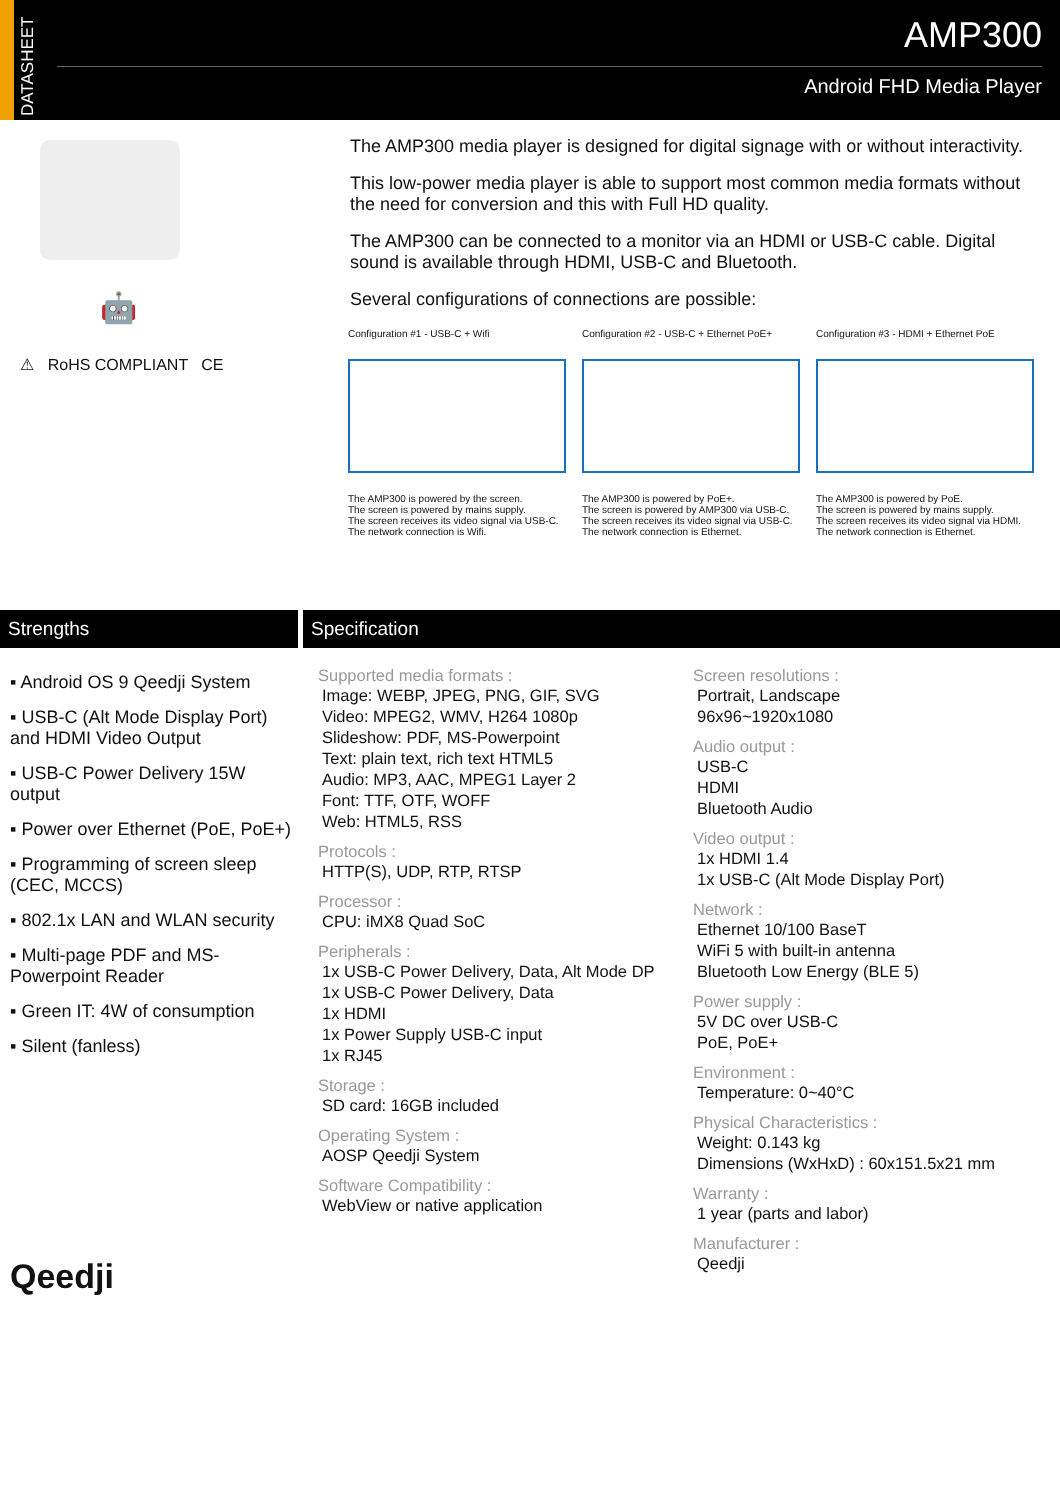DATASHEET
AMP300
Android FHD Media Player
🤖
⚠ RoHS COMPLIANT CE
The AMP300 media player is designed for digital signage with or without interactivity.
This low-power media player is able to support most common media formats without the need for conversion and this with Full HD quality.
The AMP300 can be connected to a monitor via an HDMI or USB-C cable. Digital sound is available through HDMI, USB-C and Bluetooth.
Several configurations of connections are possible:
Configuration #1 - USB-C + Wifi
The AMP300 is powered by the screen.
The screen is powered by mains supply.
The screen receives its video signal via USB-C.
The network connection is Wifi.
Configuration #2 - USB-C + Ethernet PoE+
The AMP300 is powered by PoE+.
The screen is powered by AMP300 via USB-C.
The screen receives its video signal via USB-C.
The network connection is Ethernet.
Configuration #3 - HDMI + Ethernet PoE
The AMP300 is powered by PoE.
The screen is powered by mains supply.
The screen receives its video signal via HDMI.
The network connection is Ethernet.
Strengths Specification
▪ Android OS 9 Qeedji System
▪ USB-C (Alt Mode Display Port) and HDMI Video Output
▪ USB-C Power Delivery 15W output
▪ Power over Ethernet (PoE, PoE+)
▪ Programming of screen sleep (CEC, MCCS)
▪ 802.1x LAN and WLAN security
▪ Multi-page PDF and MS-Powerpoint Reader
▪ Green IT: 4W of consumption
▪ Silent (fanless)
Qeedji
Supported media formats :
Image: WEBP, JPEG, PNG, GIF, SVG
Video: MPEG2, WMV, H264 1080p
Slideshow: PDF, MS-Powerpoint
Text: plain text, rich text HTML5
Audio: MP3, AAC, MPEG1 Layer 2
Font: TTF, OTF, WOFF
Web: HTML5, RSS
Protocols :
HTTP(S), UDP, RTP, RTSP
Processor :
CPU: iMX8 Quad SoC
Peripherals :
1x USB-C Power Delivery, Data, Alt Mode DP
1x USB-C Power Delivery, Data
1x HDMI
1x Power Supply USB-C input
1x RJ45
Storage :
SD card: 16GB included
Operating System :
AOSP Qeedji System
Software Compatibility :
WebView or native application
Screen resolutions :
Portrait, Landscape
96x96~1920x1080
Audio output :
USB-C
HDMI
Bluetooth Audio
Video output :
1x HDMI 1.4
1x USB-C (Alt Mode Display Port)
Network :
Ethernet 10/100 BaseT
WiFi 5 with built-in antenna
Bluetooth Low Energy (BLE 5)
Power supply :
5V DC over USB-C
PoE, PoE+
Environment :
Temperature: 0~40°C
Physical Characteristics :
Weight: 0.143 kg
Dimensions (WxHxD) : 60x151.5x21 mm
Warranty :
1 year (parts and labor)
Manufacturer :
Qeedji